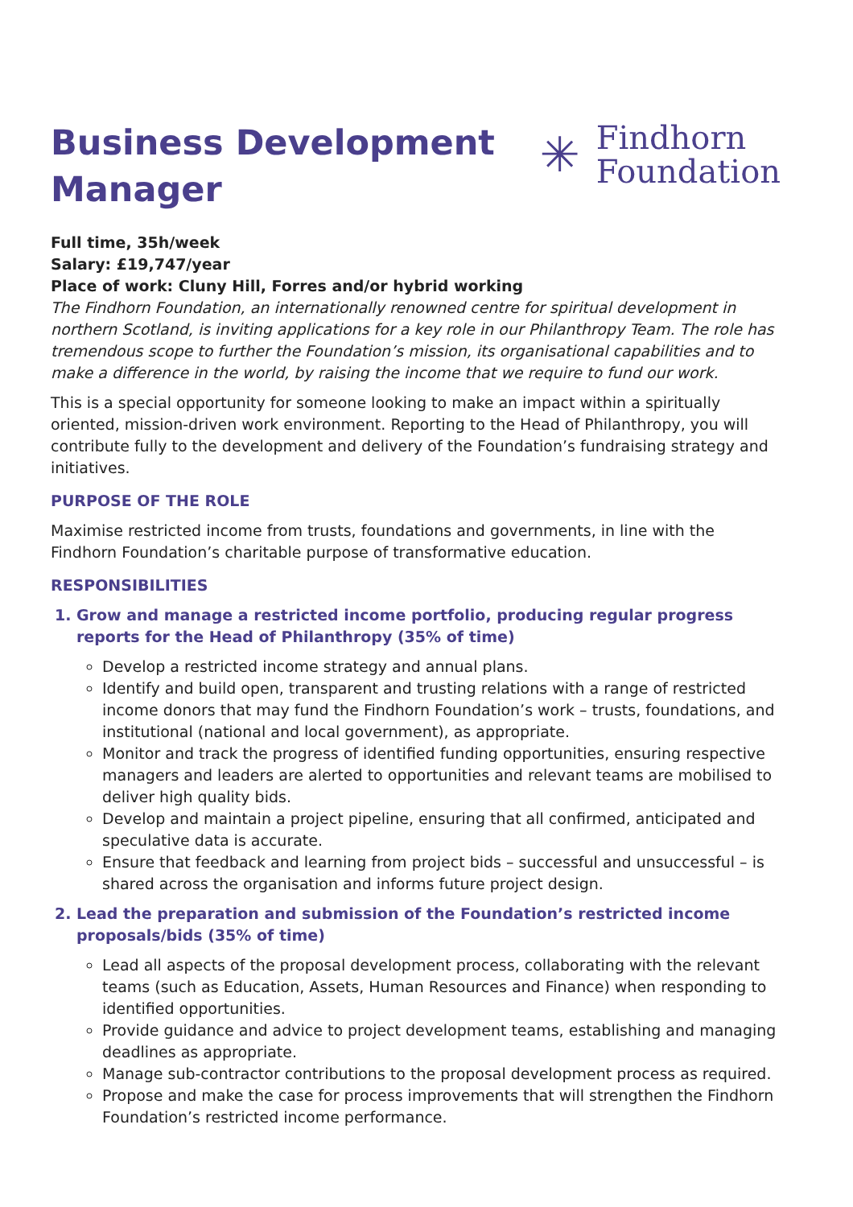Business Development
Manager
✳
Findhorn
Foundation
Full time, 35h/week
Salary: £19,747/year
Place of work: Cluny Hill, Forres and/or hybrid working
The Findhorn Foundation, an internationally renowned centre for spiritual development in northern Scotland, is inviting applications for a key role in our Philanthropy Team. The role has tremendous scope to further the Foundation’s mission, its organisational capabilities and to make a difference in the world, by raising the income that we require to fund our work.
This is a special opportunity for someone looking to make an impact within a spiritually oriented, mission-driven work environment. Reporting to the Head of Philanthropy, you will contribute fully to the development and delivery of the Foundation’s fundraising strategy and initiatives.
PURPOSE OF THE ROLE
Maximise restricted income from trusts, foundations and governments, in line with the Findhorn Foundation’s charitable purpose of transformative education.
RESPONSIBILITIES
1. Grow and manage a restricted income portfolio, producing regular progress reports for the Head of Philanthropy (35% of time)
Develop a restricted income strategy and annual plans.
Identify and build open, transparent and trusting relations with a range of restricted income donors that may fund the Findhorn Foundation’s work – trusts, foundations, and institutional (national and local government), as appropriate.
Monitor and track the progress of identified funding opportunities, ensuring respective managers and leaders are alerted to opportunities and relevant teams are mobilised to deliver high quality bids.
Develop and maintain a project pipeline, ensuring that all confirmed, anticipated and speculative data is accurate.
Ensure that feedback and learning from project bids – successful and unsuccessful – is shared across the organisation and informs future project design.
2. Lead the preparation and submission of the Foundation’s restricted income proposals/bids (35% of time)
Lead all aspects of the proposal development process, collaborating with the relevant teams (such as Education, Assets, Human Resources and Finance) when responding to identified opportunities.
Provide guidance and advice to project development teams, establishing and managing deadlines as appropriate.
Manage sub-contractor contributions to the proposal development process as required.
Propose and make the case for process improvements that will strengthen the Findhorn Foundation’s restricted income performance.